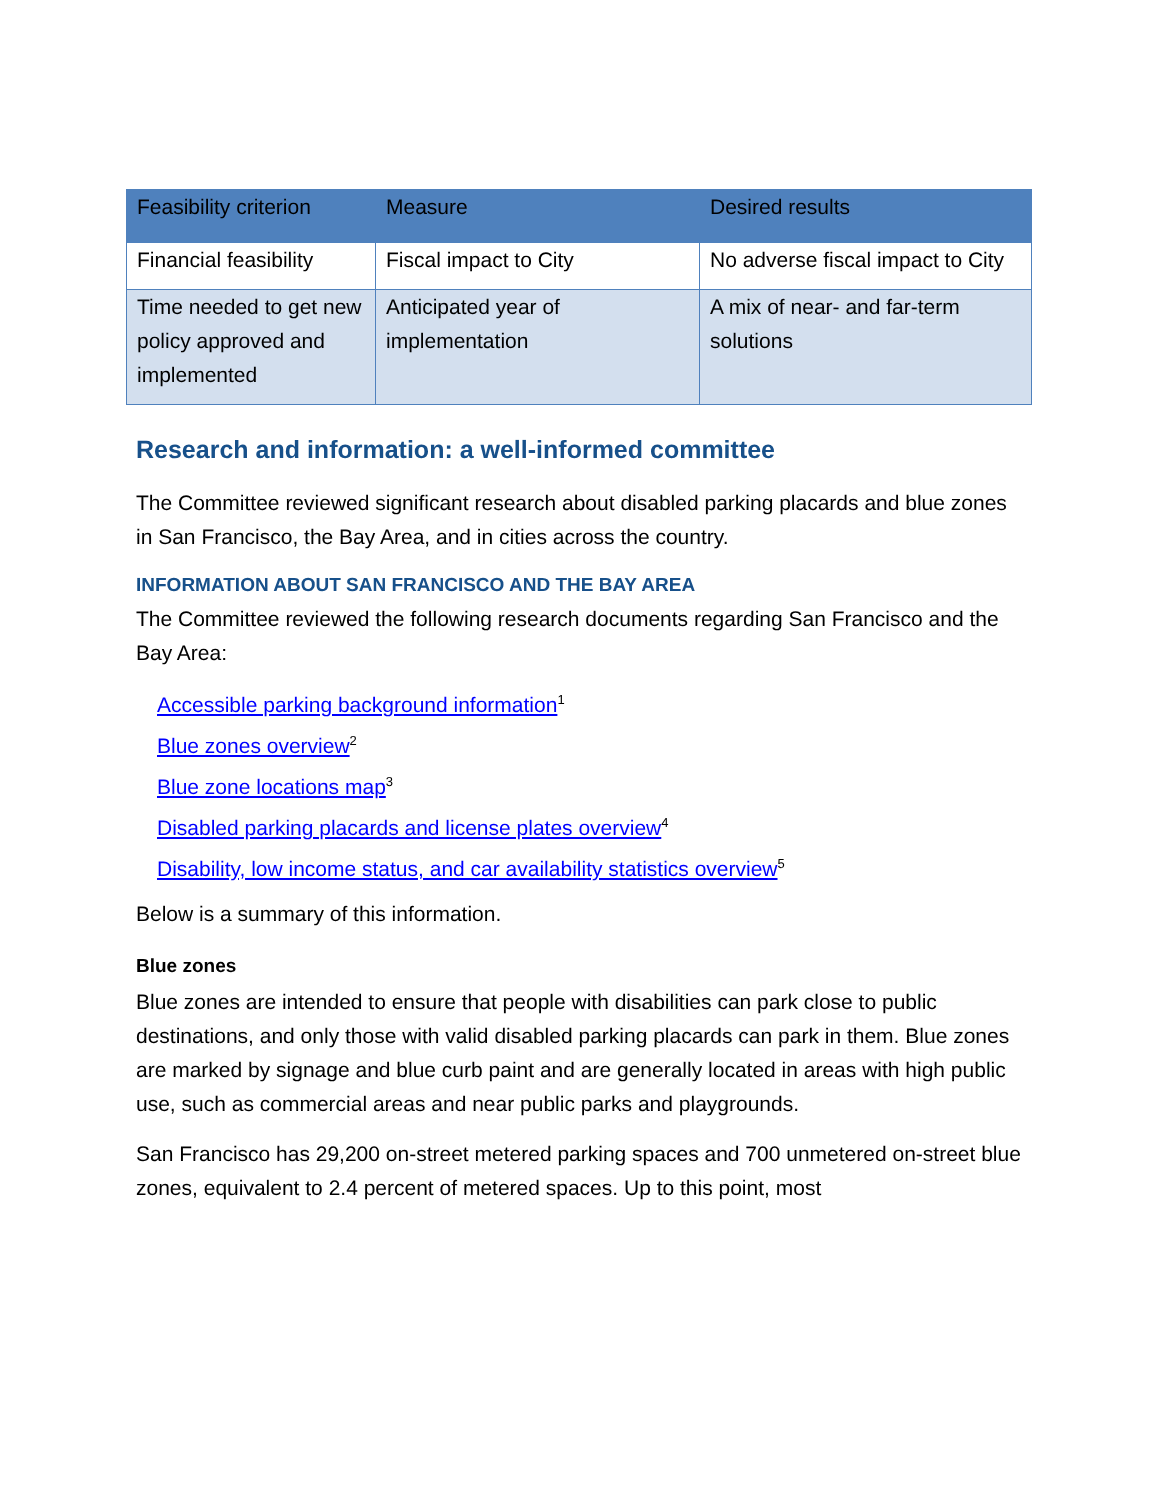| Feasibility criterion | Measure | Desired results |
| --- | --- | --- |
| Financial feasibility | Fiscal impact to City | No adverse fiscal impact to City |
| Time needed to get new policy approved and implemented | Anticipated year of implementation | A mix of near- and far-term solutions |
Research and information: a well-informed committee
The Committee reviewed significant research about disabled parking placards and blue zones in San Francisco, the Bay Area, and in cities across the country.
INFORMATION ABOUT SAN FRANCISCO AND THE BAY AREA
The Committee reviewed the following research documents regarding San Francisco and the Bay Area:
Accessible parking background information<sup>1</sup>
Blue zones overview<sup>2</sup>
Blue zone locations map<sup>3</sup>
Disabled parking placards and license plates overview<sup>4</sup>
Disability, low income status, and car availability statistics overview<sup>5</sup>
Below is a summary of this information.
Blue zones
Blue zones are intended to ensure that people with disabilities can park close to public destinations, and only those with valid disabled parking placards can park in them. Blue zones are marked by signage and blue curb paint and are generally located in areas with high public use, such as commercial areas and near public parks and playgrounds.
San Francisco has 29,200 on-street metered parking spaces and 700 unmetered on-street blue zones, equivalent to 2.4 percent of metered spaces. Up to this point, most